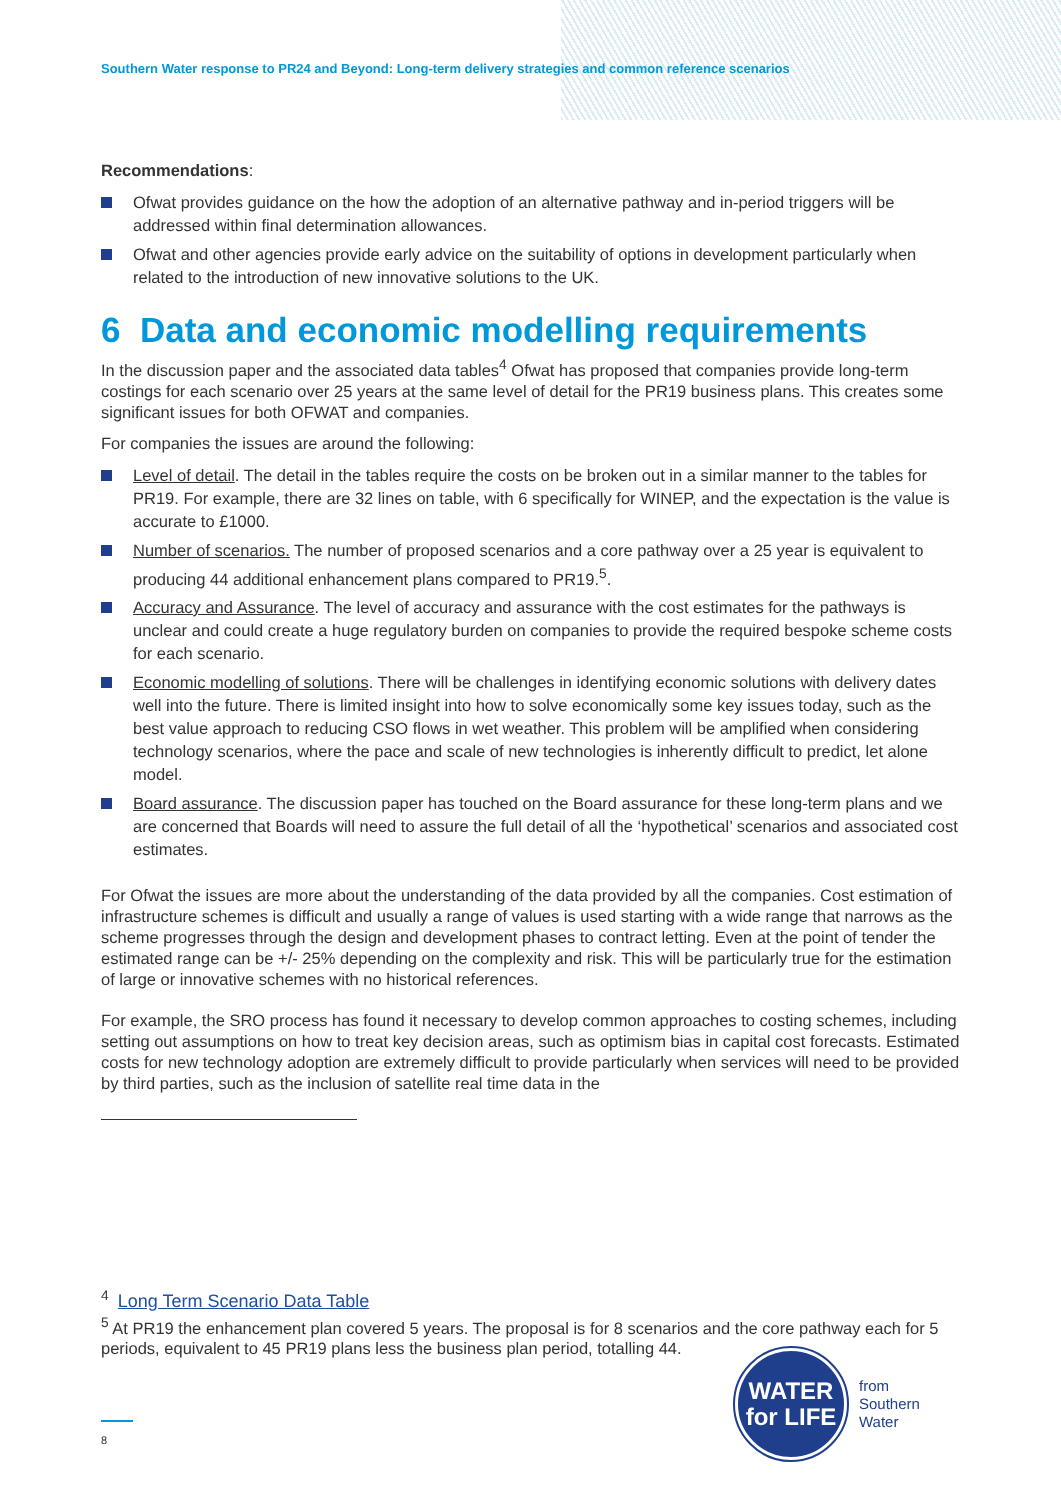Southern Water response to PR24 and Beyond: Long-term delivery strategies and common reference scenarios
Recommendations:
Ofwat provides guidance on the how the adoption of an alternative pathway and in-period triggers will be addressed within final determination allowances.
Ofwat and other agencies provide early advice on the suitability of options in development particularly when related to the introduction of new innovative solutions to the UK.
6 Data and economic modelling requirements
In the discussion paper and the associated data tables<sup>4</sup> Ofwat has proposed that companies provide long-term costings for each scenario over 25 years at the same level of detail for the PR19 business plans. This creates some significant issues for both OFWAT and companies.
For companies the issues are around the following:
Level of detail. The detail in the tables require the costs on be broken out in a similar manner to the tables for PR19. For example, there are 32 lines on table, with 6 specifically for WINEP, and the expectation is the value is accurate to £1000.
Number of scenarios. The number of proposed scenarios and a core pathway over a 25 year is equivalent to producing 44 additional enhancement plans compared to PR19.<sup>5</sup>.
Accuracy and Assurance. The level of accuracy and assurance with the cost estimates for the pathways is unclear and could create a huge regulatory burden on companies to provide the required bespoke scheme costs for each scenario.
Economic modelling of solutions. There will be challenges in identifying economic solutions with delivery dates well into the future. There is limited insight into how to solve economically some key issues today, such as the best value approach to reducing CSO flows in wet weather. This problem will be amplified when considering technology scenarios, where the pace and scale of new technologies is inherently difficult to predict, let alone model.
Board assurance. The discussion paper has touched on the Board assurance for these long-term plans and we are concerned that Boards will need to assure the full detail of all the ‘hypothetical’ scenarios and associated cost estimates.
For Ofwat the issues are more about the understanding of the data provided by all the companies. Cost estimation of infrastructure schemes is difficult and usually a range of values is used starting with a wide range that narrows as the scheme progresses through the design and development phases to contract letting. Even at the point of tender the estimated range can be +/- 25% depending on the complexity and risk. This will be particularly true for the estimation of large or innovative schemes with no historical references.
For example, the SRO process has found it necessary to develop common approaches to costing schemes, including setting out assumptions on how to treat key decision areas, such as optimism bias in capital cost forecasts. Estimated costs for new technology adoption are extremely difficult to provide particularly when services will need to be provided by third parties, such as the inclusion of satellite real time data in the
<sup>4</sup> Long Term Scenario Data Table
<sup>5</sup> At PR19 the enhancement plan covered 5 years. The proposal is for 8 scenarios and the core pathway each for 5 periods, equivalent to 45 PR19 plans less the business plan period, totalling 44.
8
WATER
for LIFE
from
Southern
Water